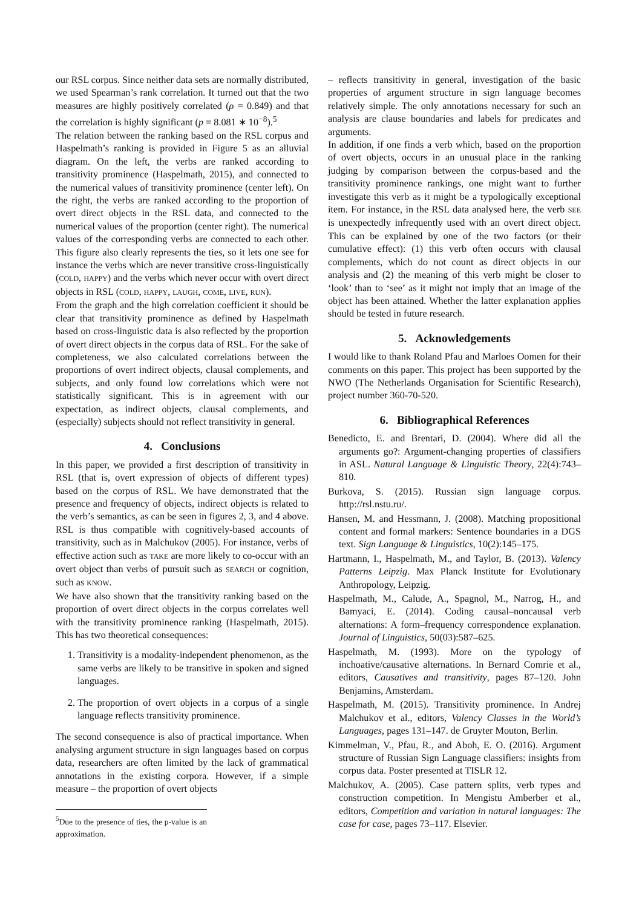our RSL corpus. Since neither data sets are normally distributed, we used Spearman’s rank correlation. It turned out that the two measures are highly positively correlated (ρ = 0.849) and that the correlation is highly significant (p = 8.081 ∗ 10<sup>−8</sup>).<sup>5</sup>
The relation between the ranking based on the RSL corpus and Haspelmath’s ranking is provided in Figure 5 as an alluvial diagram. On the left, the verbs are ranked according to transitivity prominence (Haspelmath, 2015), and connected to the numerical values of transitivity prominence (center left). On the right, the verbs are ranked according to the proportion of overt direct objects in the RSL data, and connected to the numerical values of the proportion (center right). The numerical values of the corresponding verbs are connected to each other. This figure also clearly represents the ties, so it lets one see for instance the verbs which are never transitive cross-linguistically (COLD, HAPPY) and the verbs which never occur with overt direct objects in RSL (COLD, HAPPY, LAUGH, COME, LIVE, RUN).
From the graph and the high correlation coefficient it should be clear that transitivity prominence as defined by Haspelmath based on cross-linguistic data is also reflected by the proportion of overt direct objects in the corpus data of RSL. For the sake of completeness, we also calculated correlations between the proportions of overt indirect objects, clausal complements, and subjects, and only found low correlations which were not statistically significant. This is in agreement with our expectation, as indirect objects, clausal complements, and (especially) subjects should not reflect transitivity in general.
4. Conclusions
In this paper, we provided a first description of transitivity in RSL (that is, overt expression of objects of different types) based on the corpus of RSL. We have demonstrated that the presence and frequency of objects, indirect objects is related to the verb’s semantics, as can be seen in figures 2, 3, and 4 above. RSL is thus compatible with cognitively-based accounts of transitivity, such as in Malchukov (2005). For instance, verbs of effective action such as TAKE are more likely to co-occur with an overt object than verbs of pursuit such as SEARCH or cognition, such as KNOW.
We have also shown that the transitivity ranking based on the proportion of overt direct objects in the corpus correlates well with the transitivity prominence ranking (Haspelmath, 2015). This has two theoretical consequences:
1. Transitivity is a modality-independent phenomenon, as the same verbs are likely to be transitive in spoken and signed languages.
2. The proportion of overt objects in a corpus of a single language reflects transitivity prominence.
The second consequence is also of practical importance. When analysing argument structure in sign languages based on corpus data, researchers are often limited by the lack of grammatical annotations in the existing corpora. However, if a simple measure – the proportion of overt objects
<sup>5</sup> Due to the presence of ties, the p-value is an approximation.
– reflects transitivity in general, investigation of the basic properties of argument structure in sign language becomes relatively simple. The only annotations necessary for such an analysis are clause boundaries and labels for predicates and arguments.
In addition, if one finds a verb which, based on the proportion of overt objects, occurs in an unusual place in the ranking judging by comparison between the corpus-based and the transitivity prominence rankings, one might want to further investigate this verb as it might be a typologically exceptional item. For instance, in the RSL data analysed here, the verb SEE is unexpectedly infrequently used with an overt direct object. This can be explained by one of the two factors (or their cumulative effect): (1) this verb often occurs with clausal complements, which do not count as direct objects in our analysis and (2) the meaning of this verb might be closer to ‘look’ than to ‘see’ as it might not imply that an image of the object has been attained. Whether the latter explanation applies should be tested in future research.
5. Acknowledgements
I would like to thank Roland Pfau and Marloes Oomen for their comments on this paper. This project has been supported by the NWO (The Netherlands Organisation for Scientific Research), project number 360-70-520.
6. Bibliographical References
Benedicto, E. and Brentari, D. (2004). Where did all the arguments go?: Argument-changing properties of classifiers in ASL. Natural Language & Linguistic Theory, 22(4):743–810.
Burkova, S. (2015). Russian sign language corpus. http://rsl.nstu.ru/.
Hansen, M. and Hessmann, J. (2008). Matching propositional content and formal markers: Sentence boundaries in a DGS text. Sign Language & Linguistics, 10(2):145–175.
Hartmann, I., Haspelmath, M., and Taylor, B. (2013). Valency Patterns Leipzig. Max Planck Institute for Evolutionary Anthropology, Leipzig.
Haspelmath, M., Calude, A., Spagnol, M., Narrog, H., and Bamyaci, E. (2014). Coding causal–noncausal verb alternations: A form–frequency correspondence explanation. Journal of Linguistics, 50(03):587–625.
Haspelmath, M. (1993). More on the typology of inchoative/causative alternations. In Bernard Comrie et al., editors, Causatives and transitivity, pages 87–120. John Benjamins, Amsterdam.
Haspelmath, M. (2015). Transitivity prominence. In Andrej Malchukov et al., editors, Valency Classes in the World’s Languages, pages 131–147. de Gruyter Mouton, Berlin.
Kimmelman, V., Pfau, R., and Aboh, E. O. (2016). Argument structure of Russian Sign Language classifiers: insights from corpus data. Poster presented at TISLR 12.
Malchukov, A. (2005). Case pattern splits, verb types and construction competition. In Mengistu Amberber et al., editors, Competition and variation in natural languages: The case for case, pages 73–117. Elsevier.